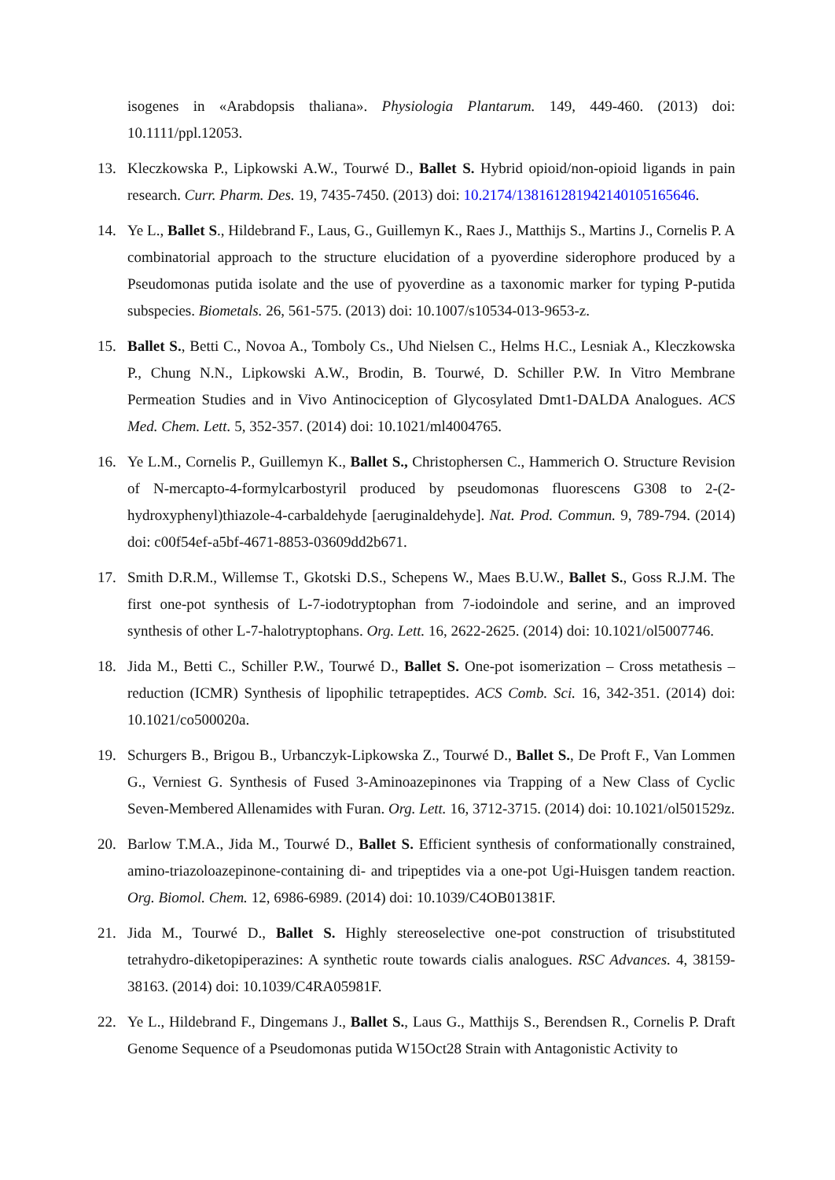isogenes in «Arabdopsis thaliana». Physiologia Plantarum. 149, 449-460. (2013) doi: 10.1111/ppl.12053.
13. Kleczkowska P., Lipkowski A.W., Tourwé D., Ballet S. Hybrid opioid/non-opioid ligands in pain research. Curr. Pharm. Des. 19, 7435-7450. (2013) doi: 10.2174/13816128194214010516564​6.
14. Ye L., Ballet S., Hildebrand F., Laus, G., Guillemyn K., Raes J., Matthijs S., Martins J., Cornelis P. A combinatorial approach to the structure elucidation of a pyoverdine siderophore produced by a Pseudomonas putida isolate and the use of pyoverdine as a taxonomic marker for typing P-putida subspecies. Biometals. 26, 561-575. (2013) doi: 10.1007/s10534-013-9653-z.
15. Ballet S., Betti C., Novoa A., Tomboly Cs., Uhd Nielsen C., Helms H.C., Lesniak A., Kleczkowska P., Chung N.N., Lipkowski A.W., Brodin, B. Tourwé, D. Schiller P.W. In Vitro Membrane Permeation Studies and in Vivo Antinociception of Glycosylated Dmt1-DALDA Analogues. ACS Med. Chem. Lett. 5, 352-357. (2014) doi: 10.1021/ml4004765.
16. Ye L.M., Cornelis P., Guillemyn K., Ballet S., Christophersen C., Hammerich O. Structure Revision of N-mercapto-4-formylcarbostyril produced by pseudomonas fluorescens G308 to 2-(2-hydroxyphenyl)thiazole-4-carbaldehyde [aeruginaldehyde]. Nat. Prod. Commun. 9, 789-794. (2014) doi: c00f54ef-a5bf-4671-8853-03609dd2b671.
17. Smith D.R.M., Willemse T., Gkotski D.S., Schepens W., Maes B.U.W., Ballet S., Goss R.J.M. The first one-pot synthesis of L-7-iodotryptophan from 7-iodoindole and serine, and an improved synthesis of other L-7-halotryptophans. Org. Lett. 16, 2622-2625. (2014) doi: 10.1021/ol5007746.
18. Jida M., Betti C., Schiller P.W., Tourwé D., Ballet S. One-pot isomerization – Cross metathesis – reduction (ICMR) Synthesis of lipophilic tetrapeptides. ACS Comb. Sci. 16, 342-351. (2014) doi: 10.1021/co500020a.
19. Schurgers B., Brigou B., Urbanczyk-Lipkowska Z., Tourwé D., Ballet S., De Proft F., Van Lommen G., Verniest G. Synthesis of Fused 3-Aminoazepinones via Trapping of a New Class of Cyclic Seven-Membered Allenamides with Furan. Org. Lett. 16, 3712-3715. (2014) doi: 10.1021/ol501529z.
20. Barlow T.M.A., Jida M., Tourwé D., Ballet S. Efficient synthesis of conformationally constrained, amino-triazoloazepinone-containing di- and tripeptides via a one-pot Ugi-Huisgen tandem reaction. Org. Biomol. Chem. 12, 6986-6989. (2014) doi: 10.1039/C4OB01381F.
21. Jida M., Tourwé D., Ballet S. Highly stereoselective one-pot construction of trisubstituted tetrahydro-diketopiperazines: A synthetic route towards cialis analogues. RSC Advances. 4, 38159-38163. (2014) doi: 10.1039/C4RA05981F.
22. Ye L., Hildebrand F., Dingemans J., Ballet S., Laus G., Matthijs S., Berendsen R., Cornelis P. Draft Genome Sequence of a Pseudomonas putida W15Oct28 Strain with Antagonistic Activity to